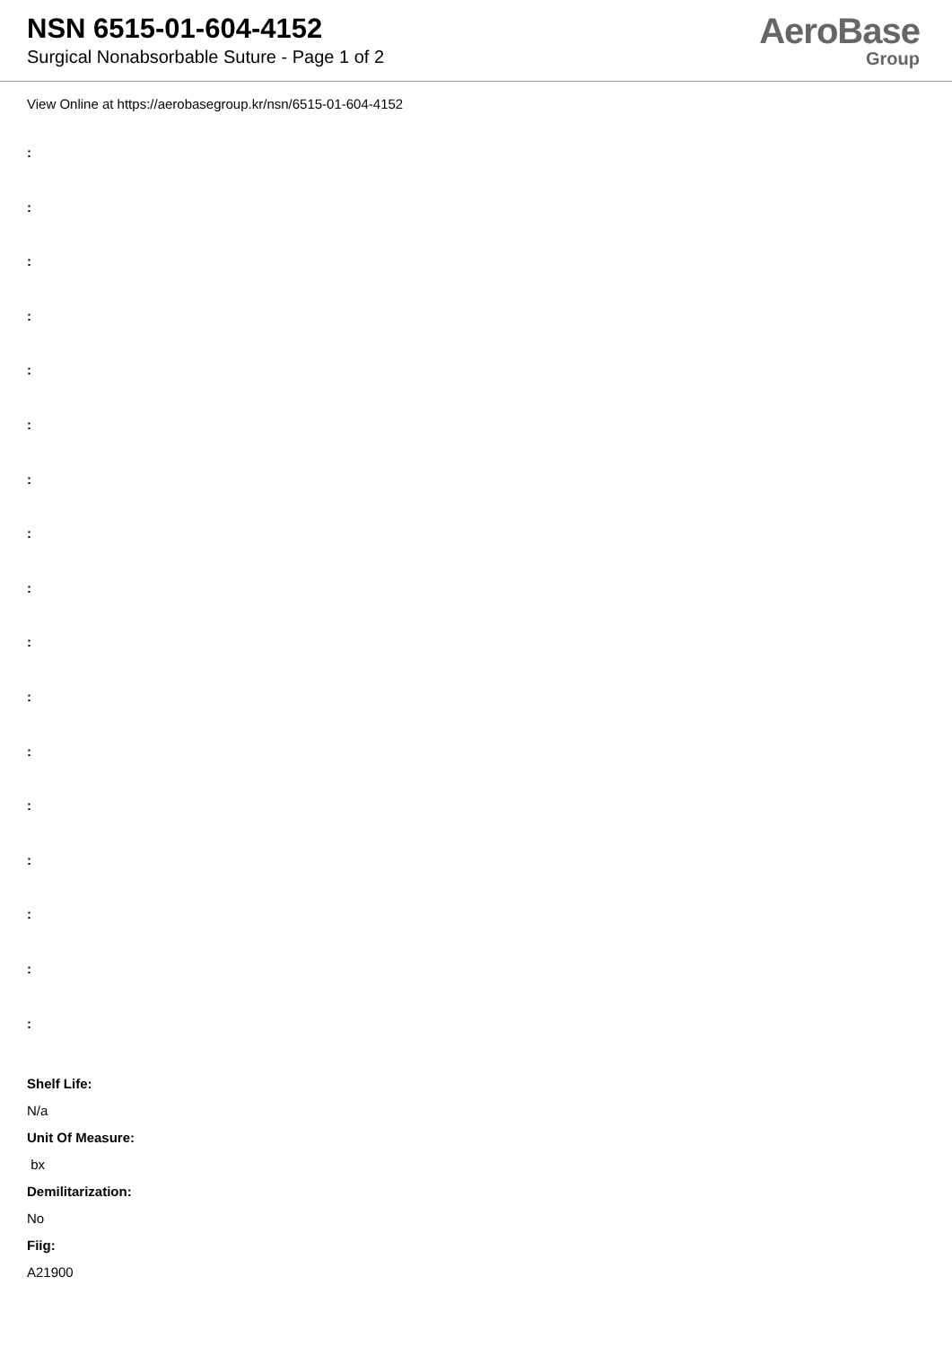NSN 6515-01-604-4152
Surgical Nonabsorbable Suture - Page 1 of 2
AeroBase
Group
View Online at https://aerobasegroup.kr/nsn/6515-01-604-4152
:
:
:
:
:
:
:
:
:
:
:
:
:
:
:
:
:
Shelf Life:
N/a
Unit Of Measure:
bx
Demilitarization:
No
Fiig:
A21900